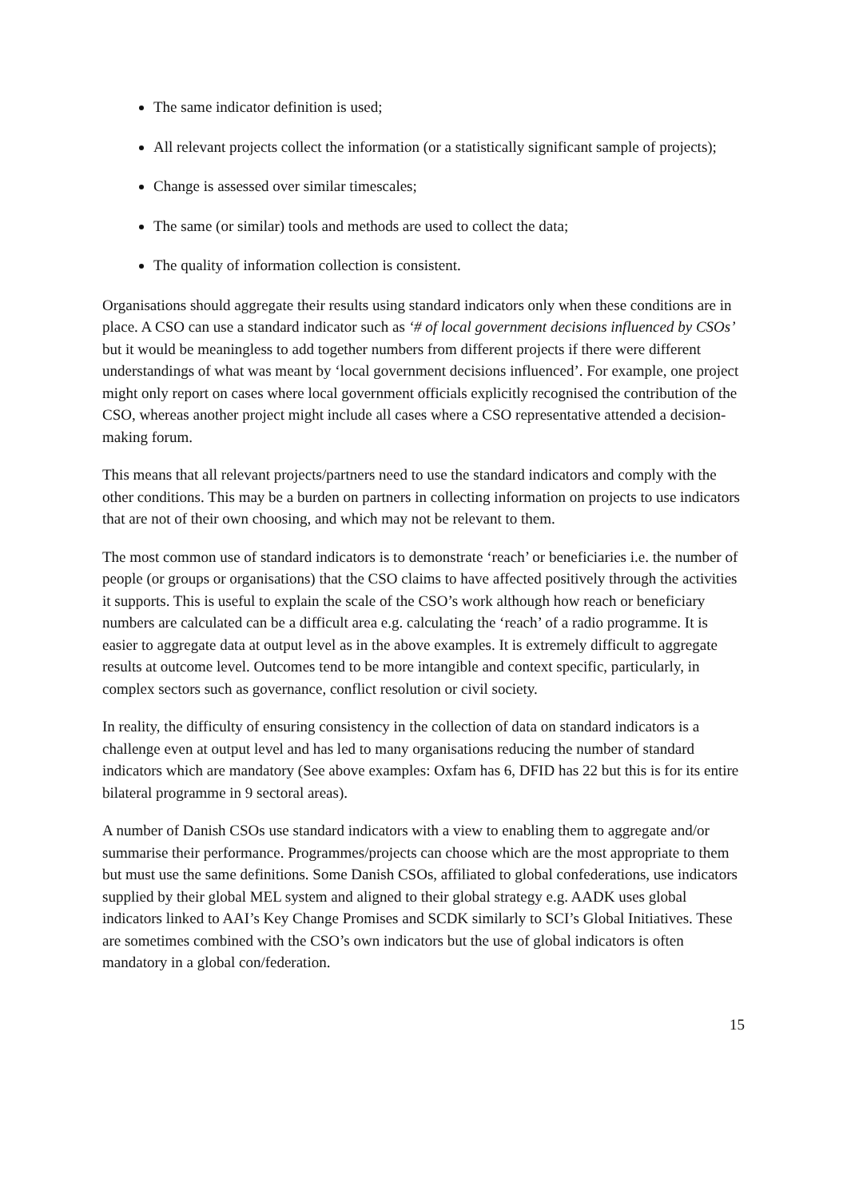The same indicator definition is used;
All relevant projects collect the information (or a statistically significant sample of projects);
Change is assessed over similar timescales;
The same (or similar) tools and methods are used to collect the data;
The quality of information collection is consistent.
Organisations should aggregate their results using standard indicators only when these conditions are in place. A CSO can use a standard indicator such as ‘# of local government decisions influenced by CSOs’ but it would be meaningless to add together numbers from different projects if there were different understandings of what was meant by ‘local government decisions influenced’. For example, one project might only report on cases where local government officials explicitly recognised the contribution of the CSO, whereas another project might include all cases where a CSO representative attended a decision-making forum.
This means that all relevant projects/partners need to use the standard indicators and comply with the other conditions. This may be a burden on partners in collecting information on projects to use indicators that are not of their own choosing, and which may not be relevant to them.
The most common use of standard indicators is to demonstrate ‘reach’ or beneficiaries i.e. the number of people (or groups or organisations) that the CSO claims to have affected positively through the activities it supports. This is useful to explain the scale of the CSO’s work although how reach or beneficiary numbers are calculated can be a difficult area e.g. calculating the ‘reach’ of a radio programme. It is easier to aggregate data at output level as in the above examples. It is extremely difficult to aggregate results at outcome level. Outcomes tend to be more intangible and context specific, particularly, in complex sectors such as governance, conflict resolution or civil society.
In reality, the difficulty of ensuring consistency in the collection of data on standard indicators is a challenge even at output level and has led to many organisations reducing the number of standard indicators which are mandatory (See above examples: Oxfam has 6, DFID has 22 but this is for its entire bilateral programme in 9 sectoral areas).
A number of Danish CSOs use standard indicators with a view to enabling them to aggregate and/or summarise their performance. Programmes/projects can choose which are the most appropriate to them but must use the same definitions. Some Danish CSOs, affiliated to global confederations, use indicators supplied by their global MEL system and aligned to their global strategy e.g. AADK uses global indicators linked to AAI’s Key Change Promises and SCDK similarly to SCI’s Global Initiatives. These are sometimes combined with the CSO’s own indicators but the use of global indicators is often mandatory in a global con/federation.
15